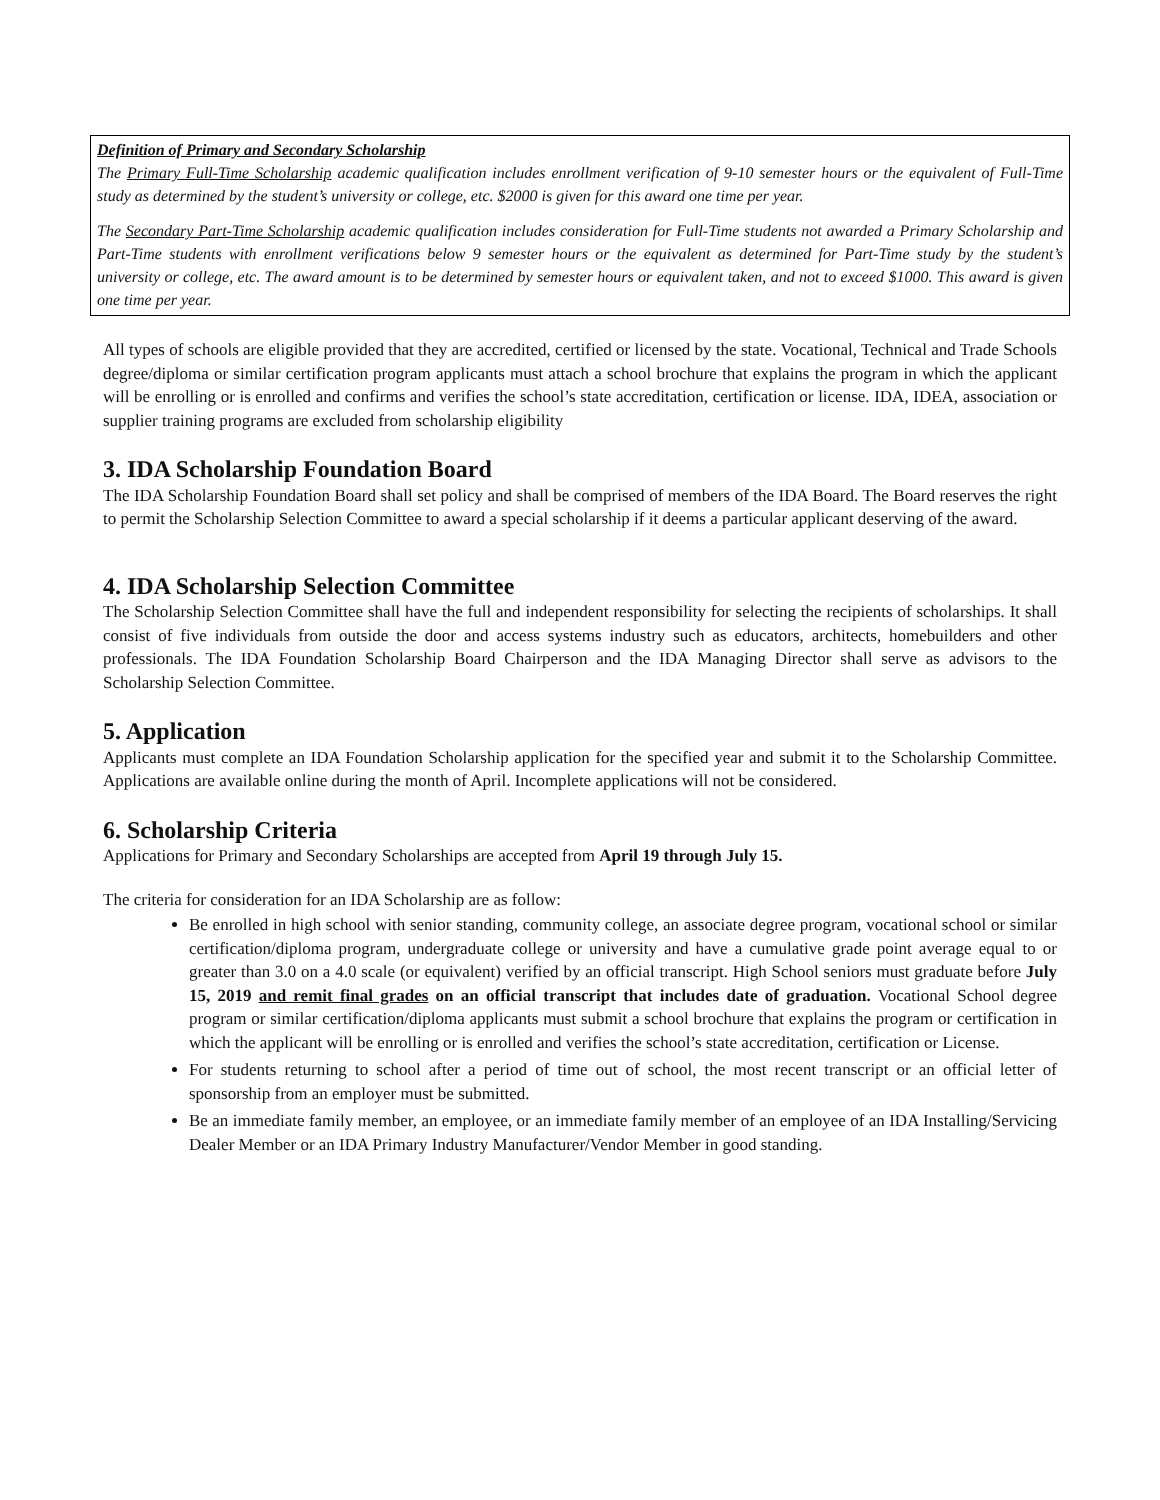Definition of Primary and Secondary Scholarship
The Primary Full-Time Scholarship academic qualification includes enrollment verification of 9-10 semester hours or the equivalent of Full-Time study as determined by the student’s university or college, etc. $2000 is given for this award one time per year.
The Secondary Part-Time Scholarship academic qualification includes consideration for Full-Time students not awarded a Primary Scholarship and Part-Time students with enrollment verifications below 9 semester hours or the equivalent as determined for Part-Time study by the student’s university or college, etc. The award amount is to be determined by semester hours or equivalent taken, and not to exceed $1000. This award is given one time per year.
All types of schools are eligible provided that they are accredited, certified or licensed by the state. Vocational, Technical and Trade Schools degree/diploma or similar certification program applicants must attach a school brochure that explains the program in which the applicant will be enrolling or is enrolled and confirms and verifies the school’s state accreditation, certification or license. IDA, IDEA, association or supplier training programs are excluded from scholarship eligibility
3. IDA Scholarship Foundation Board
The IDA Scholarship Foundation Board shall set policy and shall be comprised of members of the IDA Board. The Board reserves the right to permit the Scholarship Selection Committee to award a special scholarship if it deems a particular applicant deserving of the award.
4. IDA Scholarship Selection Committee
The Scholarship Selection Committee shall have the full and independent responsibility for selecting the recipients of scholarships. It shall consist of five individuals from outside the door and access systems industry such as educators, architects, homebuilders and other professionals. The IDA Foundation Scholarship Board Chairperson and the IDA Managing Director shall serve as advisors to the Scholarship Selection Committee.
5. Application
Applicants must complete an IDA Foundation Scholarship application for the specified year and submit it to the Scholarship Committee. Applications are available online during the month of April. Incomplete applications will not be considered.
6. Scholarship Criteria
Applications for Primary and Secondary Scholarships are accepted from April 19 through July 15.
The criteria for consideration for an IDA Scholarship are as follow:
Be enrolled in high school with senior standing, community college, an associate degree program, vocational school or similar certification/diploma program, undergraduate college or university and have a cumulative grade point average equal to or greater than 3.0 on a 4.0 scale (or equivalent) verified by an official transcript. High School seniors must graduate before July 15, 2019 and remit final grades on an official transcript that includes date of graduation. Vocational School degree program or similar certification/diploma applicants must submit a school brochure that explains the program or certification in which the applicant will be enrolling or is enrolled and verifies the school’s state accreditation, certification or License.
For students returning to school after a period of time out of school, the most recent transcript or an official letter of sponsorship from an employer must be submitted.
Be an immediate family member, an employee, or an immediate family member of an employee of an IDA Installing/Servicing Dealer Member or an IDA Primary Industry Manufacturer/Vendor Member in good standing.